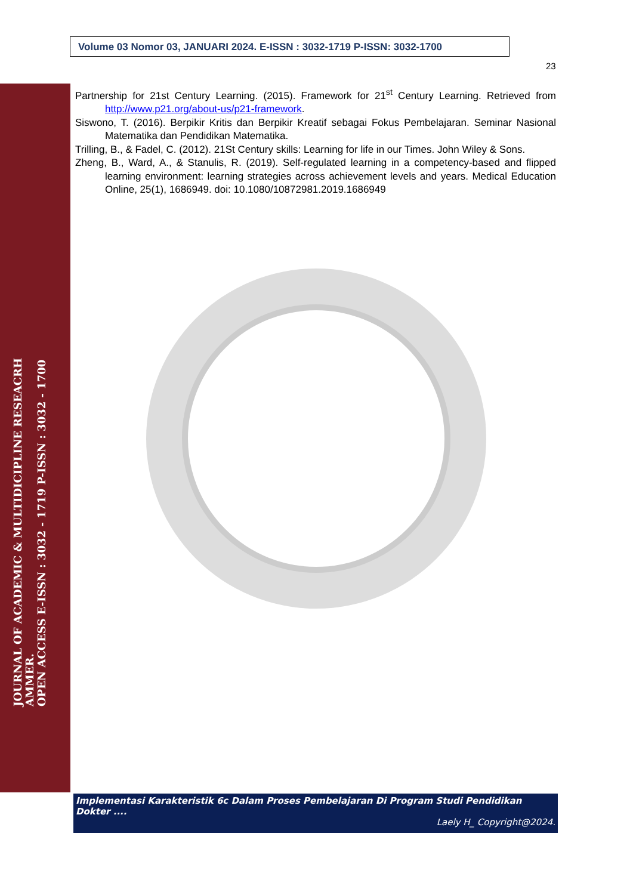Volume 03 Nomor 03, JANUARI 2024. E-ISSN : 3032-1719 P-ISSN: 3032-1700
23
JOURNAL OF ACADEMIC & MULTIDICIPLINE RESEACRH
AMMER.
OPEN ACCESS E-ISSN : 3032 - 1719 P-ISSN : 3032 - 1700
Partnership for 21st Century Learning. (2015). Framework for 21<sup>st</sup> Century Learning. Retrieved from http://www.p21.org/about-us/p21-framework.
Siswono, T. (2016). Berpikir Kritis dan Berpikir Kreatif sebagai Fokus Pembelajaran. Seminar Nasional Matematika dan Pendidikan Matematika.
Trilling, B., & Fadel, C. (2012). 21St Century skills: Learning for life in our Times. John Wiley & Sons.
Zheng, B., Ward, A., & Stanulis, R. (2019). Self-regulated learning in a competency-based and flipped learning environment: learning strategies across achievement levels and years. Medical Education Online, 25(1), 1686949. doi: 10.1080/10872981.2019.1686949
Implementasi Karakteristik 6c Dalam Proses Pembelajaran Di Program Studi Pendidikan Dokter ....
Laely H_ Copyright@2024.